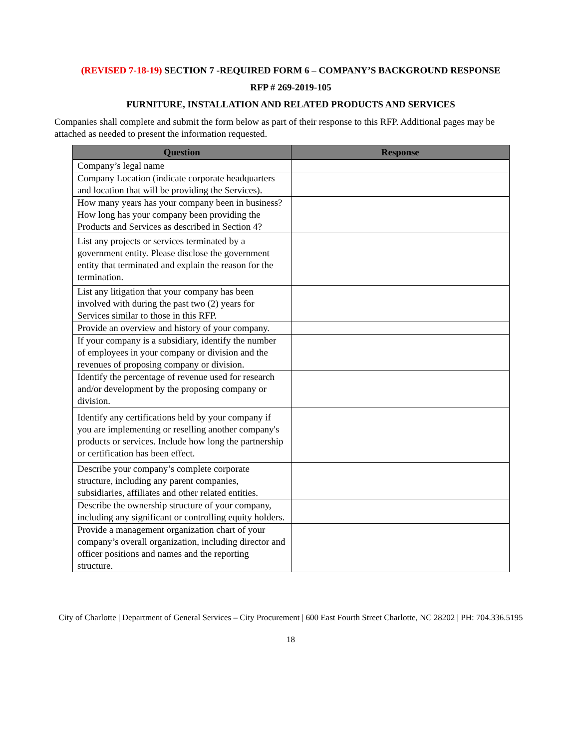(REVISED 7-18-19) SECTION 7 -REQUIRED FORM 6 – COMPANY’S BACKGROUND RESPONSE
RFP # 269-2019-105
FURNITURE, INSTALLATION AND RELATED PRODUCTS AND SERVICES
Companies shall complete and submit the form below as part of their response to this RFP. Additional pages may be attached as needed to present the information requested.
| Question | Response |
| --- | --- |
| Company’s legal name | |
| Company Location (indicate corporate headquarters and location that will be providing the Services). | |
| How many years has your company been in business? How long has your company been providing the Products and Services as described in Section 4? | |
| List any projects or services terminated by a government entity. Please disclose the government entity that terminated and explain the reason for the termination. | |
| List any litigation that your company has been involved with during the past two (2) years for Services similar to those in this RFP. | |
| Provide an overview and history of your company. | |
| If your company is a subsidiary, identify the number of employees in your company or division and the revenues of proposing company or division. | |
| Identify the percentage of revenue used for research and/or development by the proposing company or division. | |
| Identify any certifications held by your company if you are implementing or reselling another company's products or services. Include how long the partnership or certification has been effect. | |
| Describe your company’s complete corporate structure, including any parent companies, subsidiaries, affiliates and other related entities. | |
| Describe the ownership structure of your company, including any significant or controlling equity holders. | |
| Provide a management organization chart of your company’s overall organization, including director and officer positions and names and the reporting structure. | |
City of Charlotte | Department of General Services – City Procurement | 600 East Fourth Street Charlotte, NC 28202 | PH: 704.336.5195
18